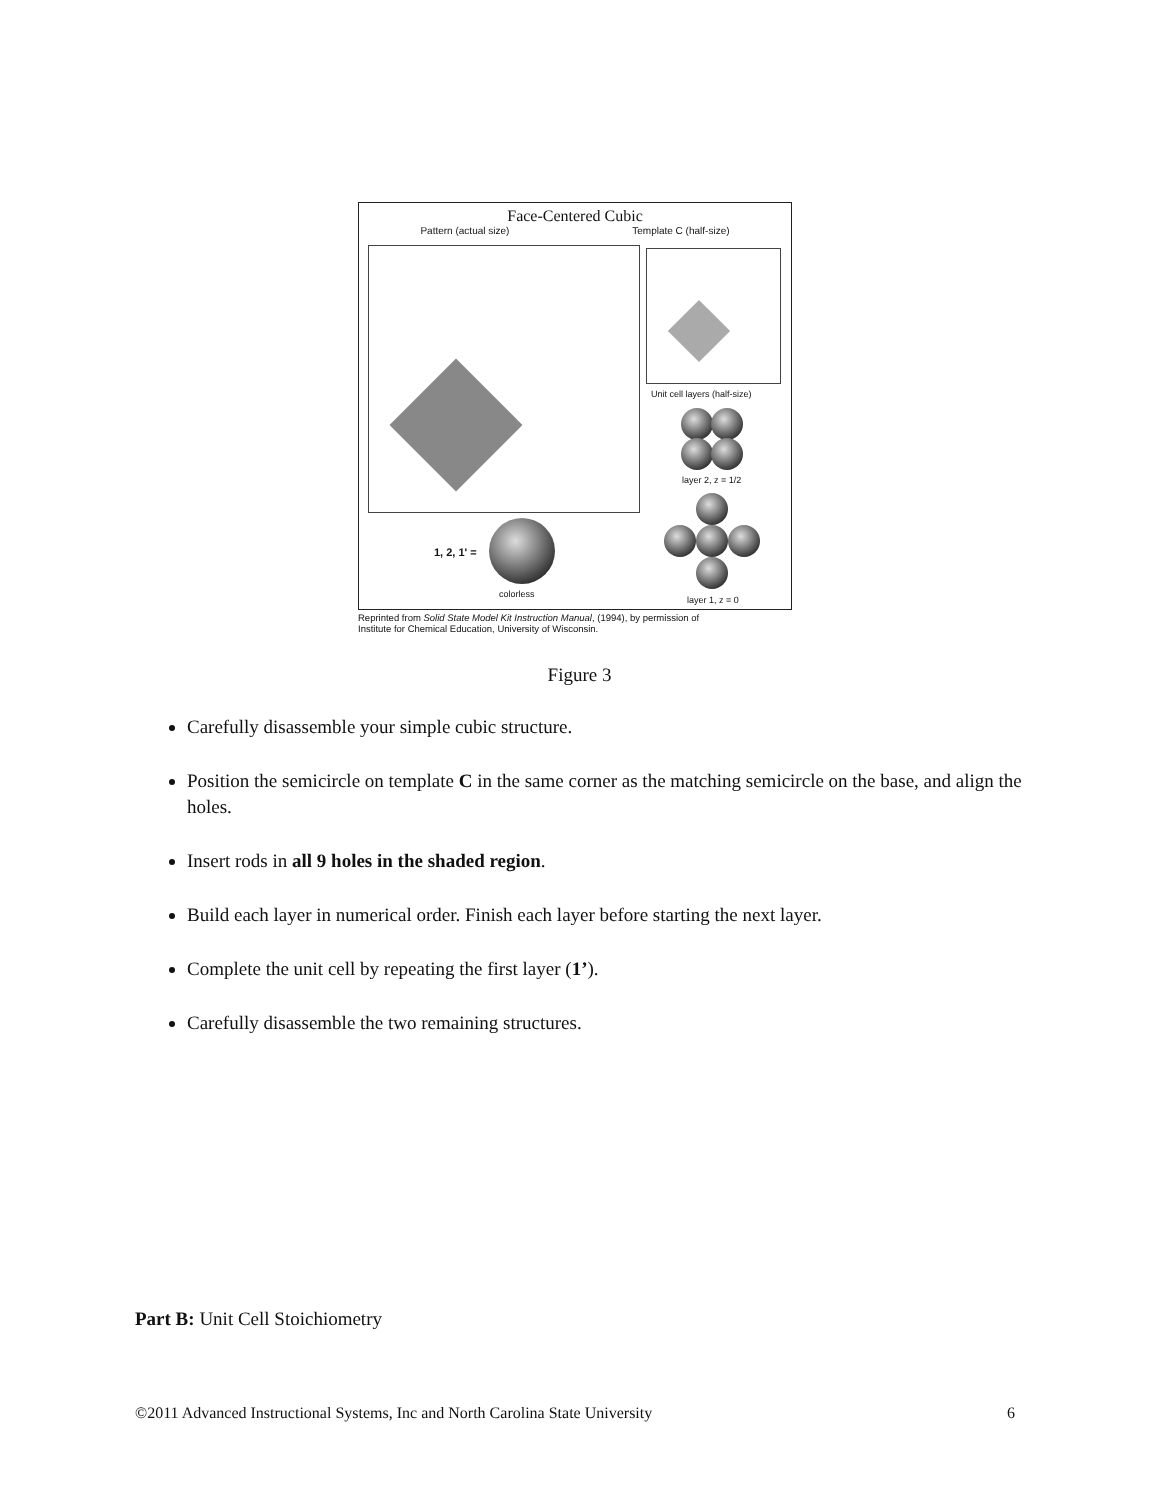Face-Centered Cubic
Pattern (actual size) Template C (half-size)
Unit cell layers (half-size)
layer 2, z = 1/2
layer 1, z = 0
1, 2, 1' =
colorless
Reprinted from Solid State Model Kit Instruction Manual, (1994), by permission of
Institute for Chemical Education, University of Wisconsin.
Figure 3
Carefully disassemble your simple cubic structure.
Position the semicircle on template C in the same corner as the matching semicircle on the base, and align the holes.
Insert rods in all 9 holes in the shaded region.
Build each layer in numerical order. Finish each layer before starting the next layer.
Complete the unit cell by repeating the first layer (1’).
Carefully disassemble the two remaining structures.
Part B: Unit Cell Stoichiometry
©2011 Advanced Instructional Systems, Inc and North Carolina State University 6